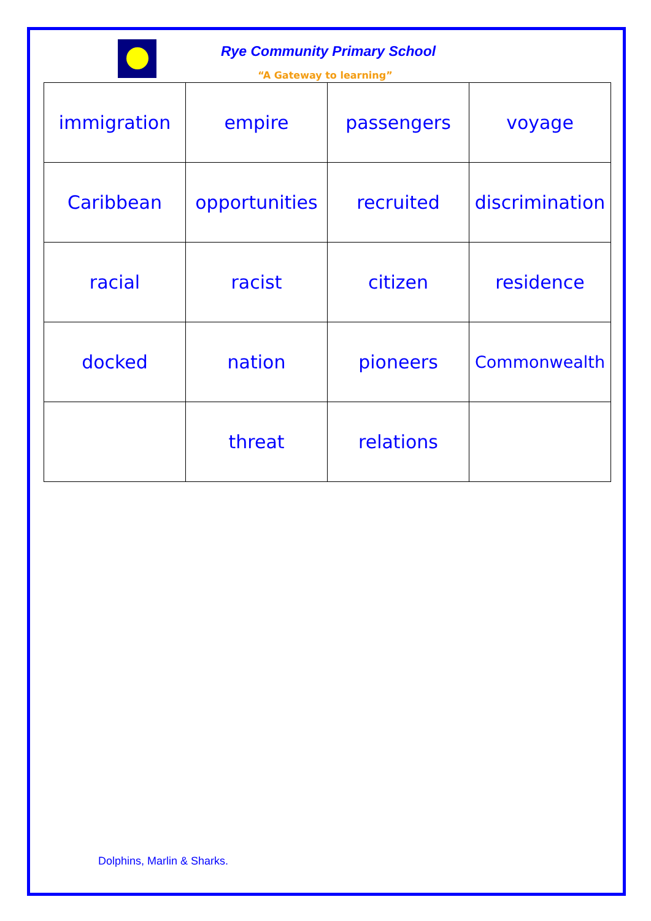Rye Community Primary School
“A Gateway to learning”
| immigration | empire | passengers | voyage |
| Caribbean | opportunities | recruited | discrimination |
| racial | racist | citizen | residence |
| docked | nation | pioneers | Commonwealth |
| | threat | relations | |
Dolphins, Marlin & Sharks.